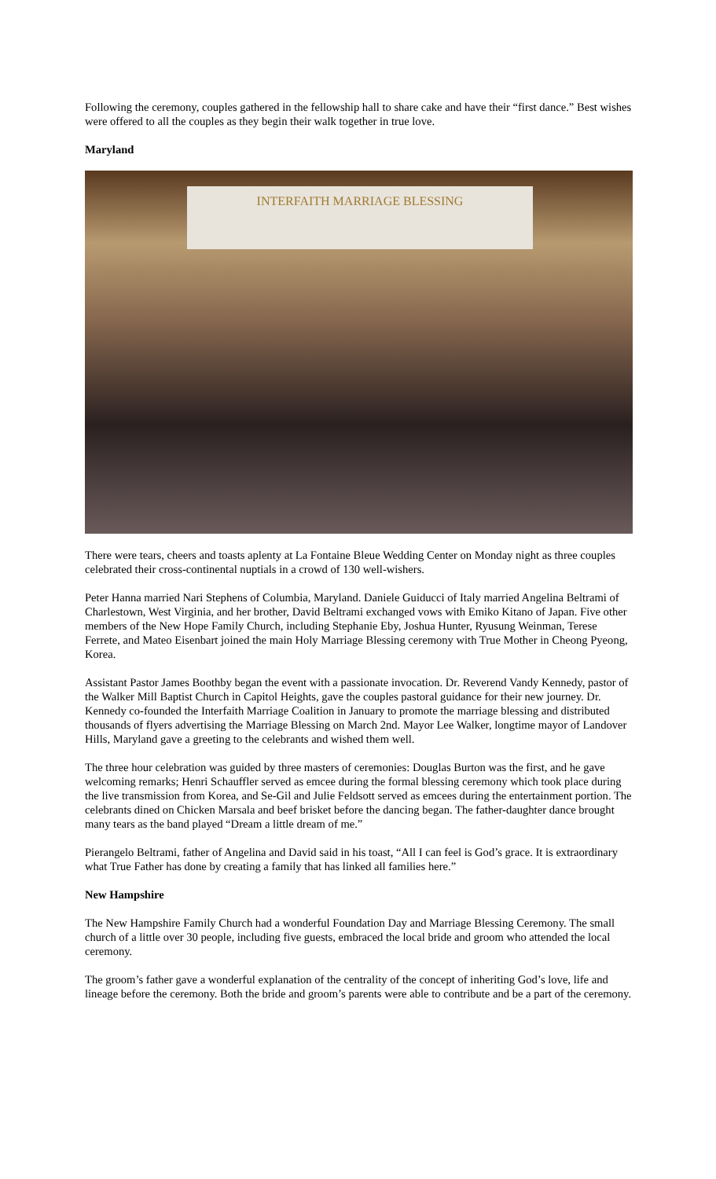Following the ceremony, couples gathered in the fellowship hall to share cake and have their “first dance.” Best wishes were offered to all the couples as they begin their walk together in true love.
Maryland
INTERFAITH MARRIAGE BLESSING
There were tears, cheers and toasts aplenty at La Fontaine Bleue Wedding Center on Monday night as three couples celebrated their cross-continental nuptials in a crowd of 130 well-wishers.
Peter Hanna married Nari Stephens of Columbia, Maryland. Daniele Guiducci of Italy married Angelina Beltrami of Charlestown, West Virginia, and her brother, David Beltrami exchanged vows with Emiko Kitano of Japan. Five other members of the New Hope Family Church, including Stephanie Eby, Joshua Hunter, Ryusung Weinman, Terese Ferrete, and Mateo Eisenbart joined the main Holy Marriage Blessing ceremony with True Mother in Cheong Pyeong, Korea.
Assistant Pastor James Boothby began the event with a passionate invocation. Dr. Reverend Vandy Kennedy, pastor of the Walker Mill Baptist Church in Capitol Heights, gave the couples pastoral guidance for their new journey. Dr. Kennedy co-founded the Interfaith Marriage Coalition in January to promote the marriage blessing and distributed thousands of flyers advertising the Marriage Blessing on March 2nd. Mayor Lee Walker, longtime mayor of Landover Hills, Maryland gave a greeting to the celebrants and wished them well.
The three hour celebration was guided by three masters of ceremonies: Douglas Burton was the first, and he gave welcoming remarks; Henri Schauffler served as emcee during the formal blessing ceremony which took place during the live transmission from Korea, and Se-Gil and Julie Feldsott served as emcees during the entertainment portion. The celebrants dined on Chicken Marsala and beef brisket before the dancing began. The father-daughter dance brought many tears as the band played “Dream a little dream of me.”
Pierangelo Beltrami, father of Angelina and David said in his toast, “All I can feel is God’s grace. It is extraordinary what True Father has done by creating a family that has linked all families here.”
New Hampshire
The New Hampshire Family Church had a wonderful Foundation Day and Marriage Blessing Ceremony. The small church of a little over 30 people, including five guests, embraced the local bride and groom who attended the local ceremony.
The groom’s father gave a wonderful explanation of the centrality of the concept of inheriting God’s love, life and lineage before the ceremony. Both the bride and groom’s parents were able to contribute and be a part of the ceremony.